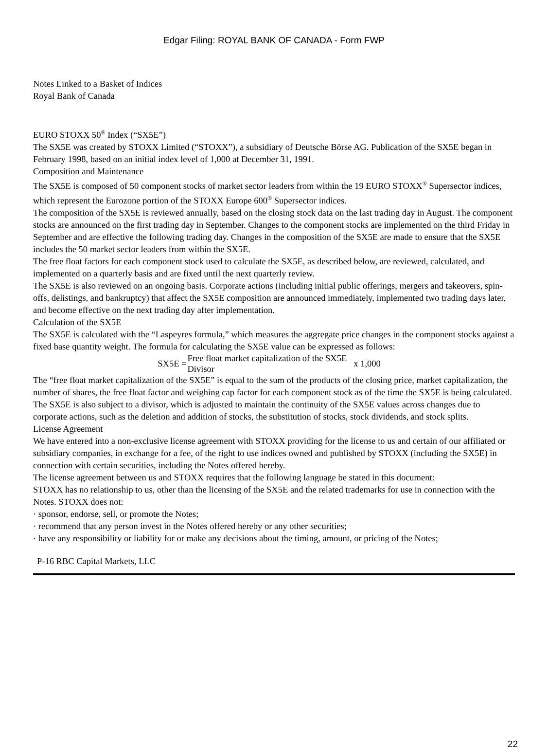Edgar Filing: ROYAL BANK OF CANADA - Form FWP
Notes Linked to a Basket of Indices
Royal Bank of Canada
EURO STOXX 50<sup>®</sup> Index (“SX5E”)
The SX5E was created by STOXX Limited (“STOXX”), a subsidiary of Deutsche Börse AG. Publication of the SX5E began in February 1998, based on an initial index level of 1,000 at December 31, 1991.
Composition and Maintenance
The SX5E is composed of 50 component stocks of market sector leaders from within the 19 EURO STOXX<sup>®</sup> Supersector indices, which represent the Eurozone portion of the STOXX Europe 600<sup>®</sup> Supersector indices.
The composition of the SX5E is reviewed annually, based on the closing stock data on the last trading day in August. The component stocks are announced on the first trading day in September. Changes to the component stocks are implemented on the third Friday in September and are effective the following trading day. Changes in the composition of the SX5E are made to ensure that the SX5E includes the 50 market sector leaders from within the SX5E.
The free float factors for each component stock used to calculate the SX5E, as described below, are reviewed, calculated, and implemented on a quarterly basis and are fixed until the next quarterly review.
The SX5E is also reviewed on an ongoing basis. Corporate actions (including initial public offerings, mergers and takeovers, spin-offs, delistings, and bankruptcy) that affect the SX5E composition are announced immediately, implemented two trading days later, and become effective on the next trading day after implementation.
Calculation of the SX5E
The SX5E is calculated with the “Laspeyres formula,” which measures the aggregate price changes in the component stocks against a fixed base quantity weight. The formula for calculating the SX5E value can be expressed as follows:
SX5E = Free float market capitalization of the SX5E
Divisor x 1,000
The “free float market capitalization of the SX5E” is equal to the sum of the products of the closing price, market capitalization, the number of shares, the free float factor and weighing cap factor for each component stock as of the time the SX5E is being calculated.
The SX5E is also subject to a divisor, which is adjusted to maintain the continuity of the SX5E values across changes due to corporate actions, such as the deletion and addition of stocks, the substitution of stocks, stock dividends, and stock splits.
License Agreement
We have entered into a non-exclusive license agreement with STOXX providing for the license to us and certain of our affiliated or subsidiary companies, in exchange for a fee, of the right to use indices owned and published by STOXX (including the SX5E) in connection with certain securities, including the Notes offered hereby.
The license agreement between us and STOXX requires that the following language be stated in this document:
STOXX has no relationship to us, other than the licensing of the SX5E and the related trademarks for use in connection with the Notes. STOXX does not:
· sponsor, endorse, sell, or promote the Notes;
· recommend that any person invest in the Notes offered hereby or any other securities;
· have any responsibility or liability for or make any decisions about the timing, amount, or pricing of the Notes;
P-16 RBC Capital Markets, LLC
22